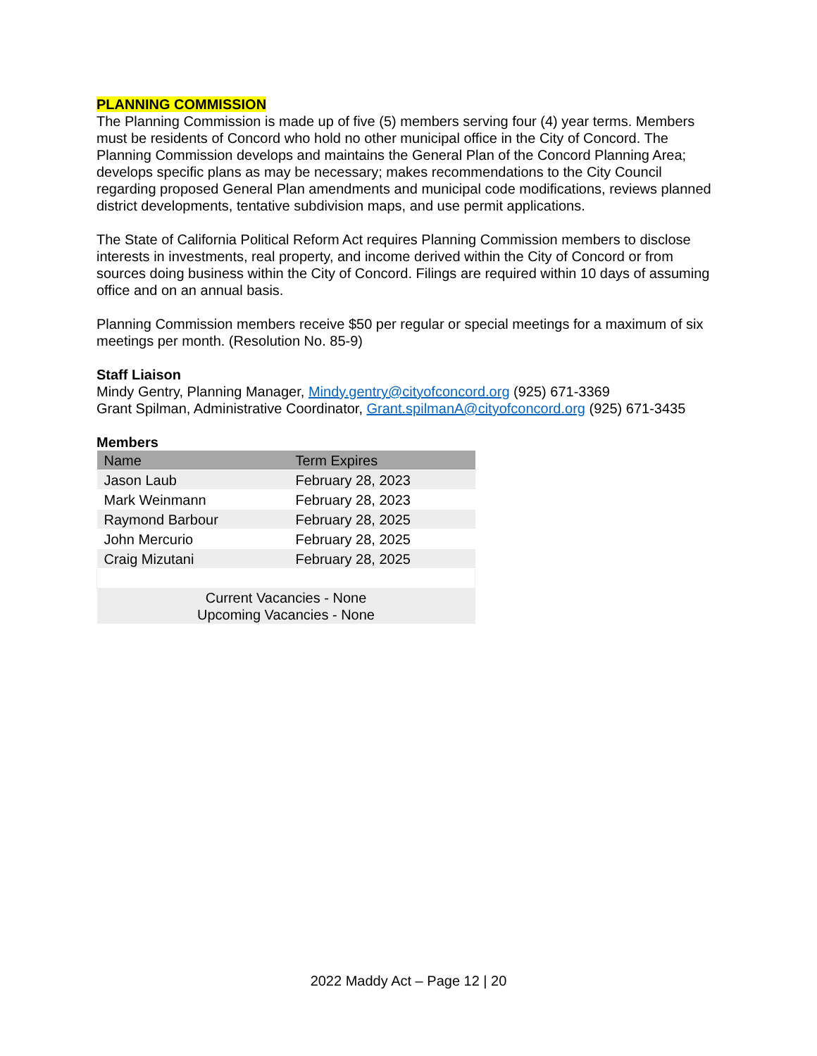PLANNING COMMISSION
The Planning Commission is made up of five (5) members serving four (4) year terms. Members must be residents of Concord who hold no other municipal office in the City of Concord. The Planning Commission develops and maintains the General Plan of the Concord Planning Area; develops specific plans as may be necessary; makes recommendations to the City Council regarding proposed General Plan amendments and municipal code modifications, reviews planned district developments, tentative subdivision maps, and use permit applications.
The State of California Political Reform Act requires Planning Commission members to disclose interests in investments, real property, and income derived within the City of Concord or from sources doing business within the City of Concord. Filings are required within 10 days of assuming office and on an annual basis.
Planning Commission members receive $50 per regular or special meetings for a maximum of six meetings per month. (Resolution No. 85-9)
Staff Liaison
Mindy Gentry, Planning Manager, Mindy.gentry@cityofconcord.org (925) 671-3369
Grant Spilman, Administrative Coordinator, Grant.spilmanA@cityofconcord.org (925) 671-3435
Members
| Name | Term Expires |
| --- | --- |
| Jason Laub | February 28, 2023 |
| Mark Weinmann | February 28, 2023 |
| Raymond Barbour | February 28, 2025 |
| John Mercurio | February 28, 2025 |
| Craig Mizutani | February 28, 2025 |
| Current Vacancies - None Upcoming Vacancies - None | |
2022 Maddy Act – Page 12 | 20